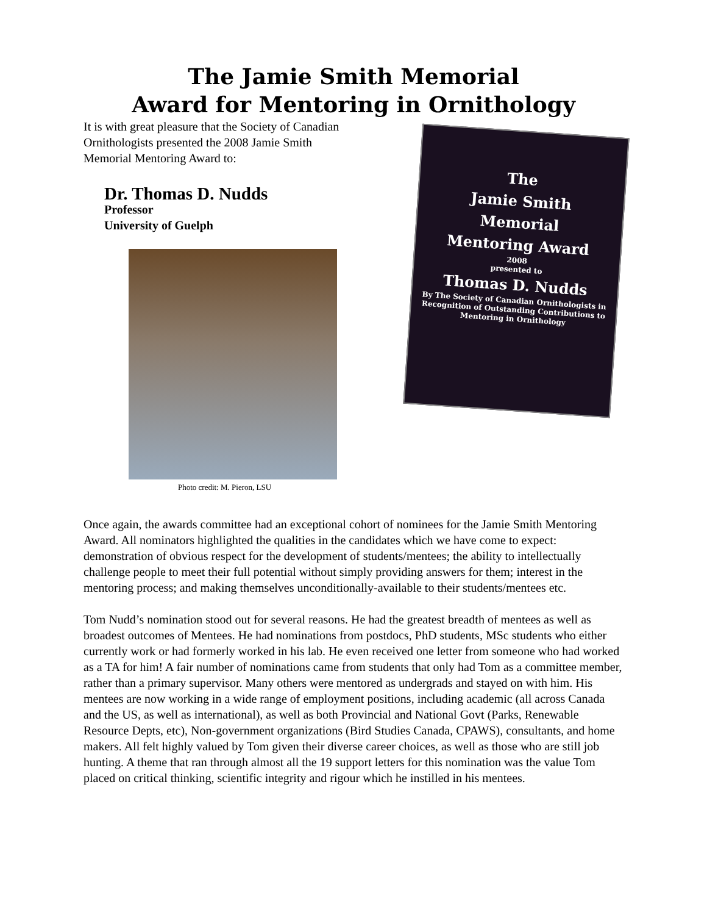The Jamie Smith Memorial
Award for Mentoring in Ornithology
It is with great pleasure that the Society of Canadian
Ornithologists presented the 2008 Jamie Smith
Memorial Mentoring Award to:
Dr. Thomas D. Nudds
Professor
University of Guelph
Photo credit: M. Pieron, LSU
The
Jamie Smith
Memorial
Mentoring Award
2008
presented to
Thomas D. Nudds
By The Society of Canadian Ornithologists in Recognition of Outstanding Contributions to Mentoring in Ornithology
Once again, the awards committee had an exceptional cohort of nominees for the Jamie Smith Mentoring Award. All nominators highlighted the qualities in the candidates which we have come to expect: demonstration of obvious respect for the development of students/mentees; the ability to intellectually challenge people to meet their full potential without simply providing answers for them; interest in the mentoring process; and making themselves unconditionally-available to their students/mentees etc.
Tom Nudd’s nomination stood out for several reasons. He had the greatest breadth of mentees as well as broadest outcomes of Mentees. He had nominations from postdocs, PhD students, MSc students who either currently work or had formerly worked in his lab. He even received one letter from someone who had worked as a TA for him! A fair number of nominations came from students that only had Tom as a committee member, rather than a primary supervisor. Many others were mentored as undergrads and stayed on with him. His mentees are now working in a wide range of employment positions, including academic (all across Canada and the US, as well as international), as well as both Provincial and National Govt (Parks, Renewable Resource Depts, etc), Non-government organizations (Bird Studies Canada, CPAWS), consultants, and home makers. All felt highly valued by Tom given their diverse career choices, as well as those who are still job hunting. A theme that ran through almost all the 19 support letters for this nomination was the value Tom placed on critical thinking, scientific integrity and rigour which he instilled in his mentees.